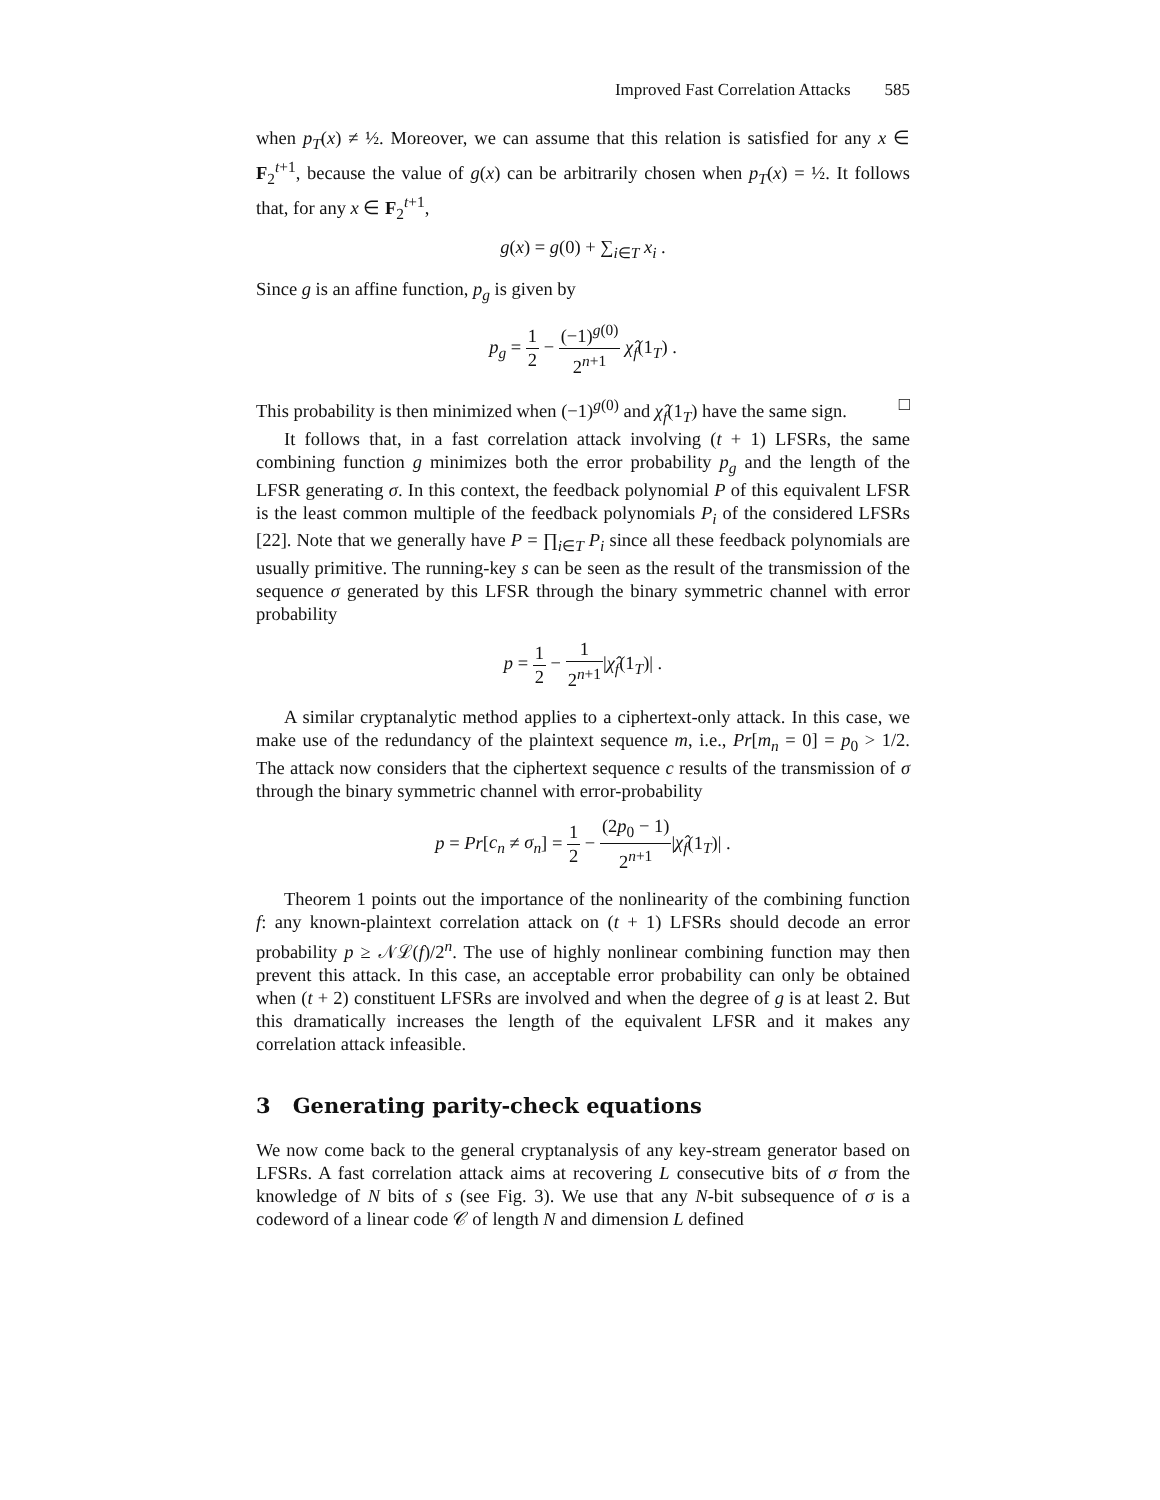Improved Fast Correlation Attacks 585
when p<sub>T</sub>(x) ≠ ½. Moreover, we can assume that this relation is satisfied for any x ∈ F<sub>2</sub><sup>t+1</sup>, because the value of g(x) can be arbitrarily chosen when p<sub>T</sub>(x) = ½. It follows that, for any x ∈ F<sub>2</sub><sup>t+1</sup>,
g(x) = g(0) + ∑<sub>i∈T</sub> x<sub>i</sub> .
Since g is an affine function, p<sub>g</sub> is given by
p<sub>g</sub> = 1 2 − (−1)<sup>g(0)</sup> 2<sup>n+1</sup> χ̂<sub>f</sub>(1<sub>T</sub>) .
This probability is then minimized when (−1)<sup>g(0)</sup> and χ̂<sub>f</sub>(1<sub>T</sub>) have the same sign. □
It follows that, in a fast correlation attack involving (t + 1) LFSRs, the same combining function g minimizes both the error probability p<sub>g</sub> and the length of the LFSR generating σ. In this context, the feedback polynomial P of this equivalent LFSR is the least common multiple of the feedback polynomials P<sub>i</sub> of the considered LFSRs [22]. Note that we generally have P = ∏<sub>i∈T</sub> P<sub>i</sub> since all these feedback polynomials are usually primitive. The running-key s can be seen as the result of the transmission of the sequence σ generated by this LFSR through the binary symmetric channel with error probability
p = 1 2 − 1 2<sup>n+1</sup>|χ̂<sub>f</sub>(1<sub>T</sub>)| .
A similar cryptanalytic method applies to a ciphertext-only attack. In this case, we make use of the redundancy of the plaintext sequence m, i.e., Pr[m<sub>n</sub> = 0] = p<sub>0</sub> > 1/2. The attack now considers that the ciphertext sequence c results of the transmission of σ through the binary symmetric channel with error-probability
p = Pr[c<sub>n</sub> ≠ σ<sub>n</sub>] = 1 2 − (2p<sub>0</sub> − 1) 2<sup>n+1</sup>|χ̂<sub>f</sub>(1<sub>T</sub>)| .
Theorem 1 points out the importance of the nonlinearity of the combining function f: any known-plaintext correlation attack on (t + 1) LFSRs should decode an error probability p ≥ 𝒩ℒ(f)/2<sup>n</sup>. The use of highly nonlinear combining function may then prevent this attack. In this case, an acceptable error probability can only be obtained when (t + 2) constituent LFSRs are involved and when the degree of g is at least 2. But this dramatically increases the length of the equivalent LFSR and it makes any correlation attack infeasible.
3 Generating parity-check equations
We now come back to the general cryptanalysis of any key-stream generator based on LFSRs. A fast correlation attack aims at recovering L consecutive bits of σ from the knowledge of N bits of s (see Fig. 3). We use that any N-bit subsequence of σ is a codeword of a linear code 𝒞 of length N and dimension L defined